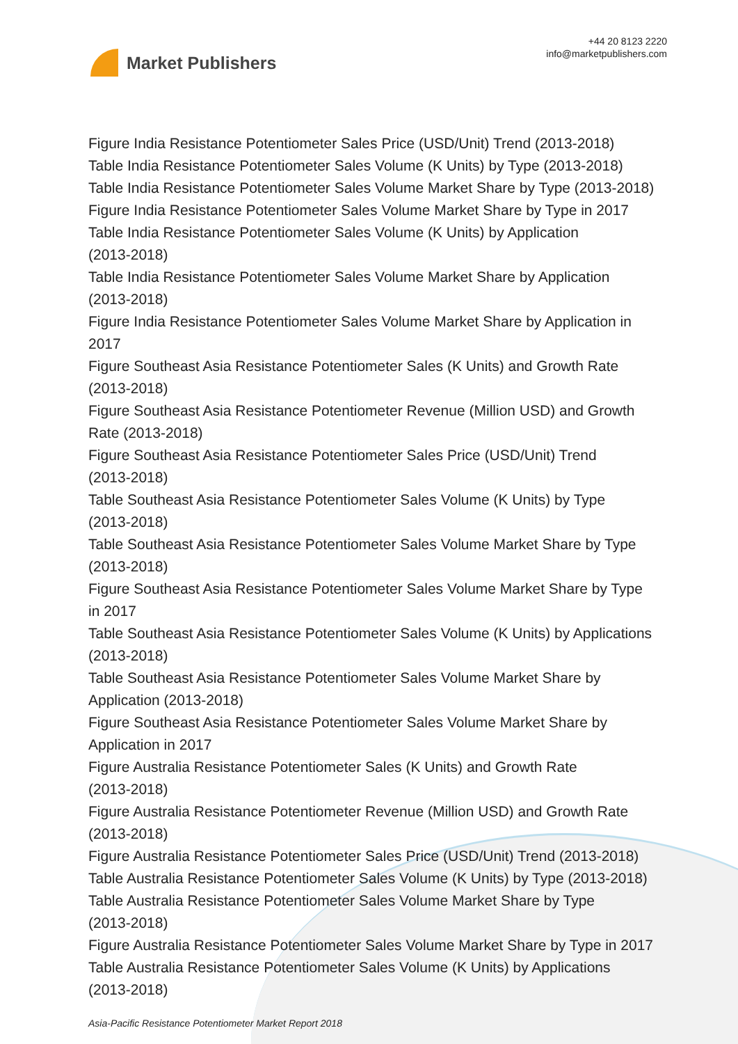Market Publishers
+44 20 8123 2220
info@marketpublishers.com
Figure India Resistance Potentiometer Sales Price (USD/Unit) Trend (2013-2018)
Table India Resistance Potentiometer Sales Volume (K Units) by Type (2013-2018)
Table India Resistance Potentiometer Sales Volume Market Share by Type (2013-2018)
Figure India Resistance Potentiometer Sales Volume Market Share by Type in 2017
Table India Resistance Potentiometer Sales Volume (K Units) by Application
(2013-2018)
Table India Resistance Potentiometer Sales Volume Market Share by Application
(2013-2018)
Figure India Resistance Potentiometer Sales Volume Market Share by Application in
2017
Figure Southeast Asia Resistance Potentiometer Sales (K Units) and Growth Rate
(2013-2018)
Figure Southeast Asia Resistance Potentiometer Revenue (Million USD) and Growth
Rate (2013-2018)
Figure Southeast Asia Resistance Potentiometer Sales Price (USD/Unit) Trend
(2013-2018)
Table Southeast Asia Resistance Potentiometer Sales Volume (K Units) by Type
(2013-2018)
Table Southeast Asia Resistance Potentiometer Sales Volume Market Share by Type
(2013-2018)
Figure Southeast Asia Resistance Potentiometer Sales Volume Market Share by Type
in 2017
Table Southeast Asia Resistance Potentiometer Sales Volume (K Units) by Applications
(2013-2018)
Table Southeast Asia Resistance Potentiometer Sales Volume Market Share by
Application (2013-2018)
Figure Southeast Asia Resistance Potentiometer Sales Volume Market Share by
Application in 2017
Figure Australia Resistance Potentiometer Sales (K Units) and Growth Rate
(2013-2018)
Figure Australia Resistance Potentiometer Revenue (Million USD) and Growth Rate
(2013-2018)
Figure Australia Resistance Potentiometer Sales Price (USD/Unit) Trend (2013-2018)
Table Australia Resistance Potentiometer Sales Volume (K Units) by Type (2013-2018)
Table Australia Resistance Potentiometer Sales Volume Market Share by Type
(2013-2018)
Figure Australia Resistance Potentiometer Sales Volume Market Share by Type in 2017
Table Australia Resistance Potentiometer Sales Volume (K Units) by Applications
(2013-2018)
Asia-Pacific Resistance Potentiometer Market Report 2018